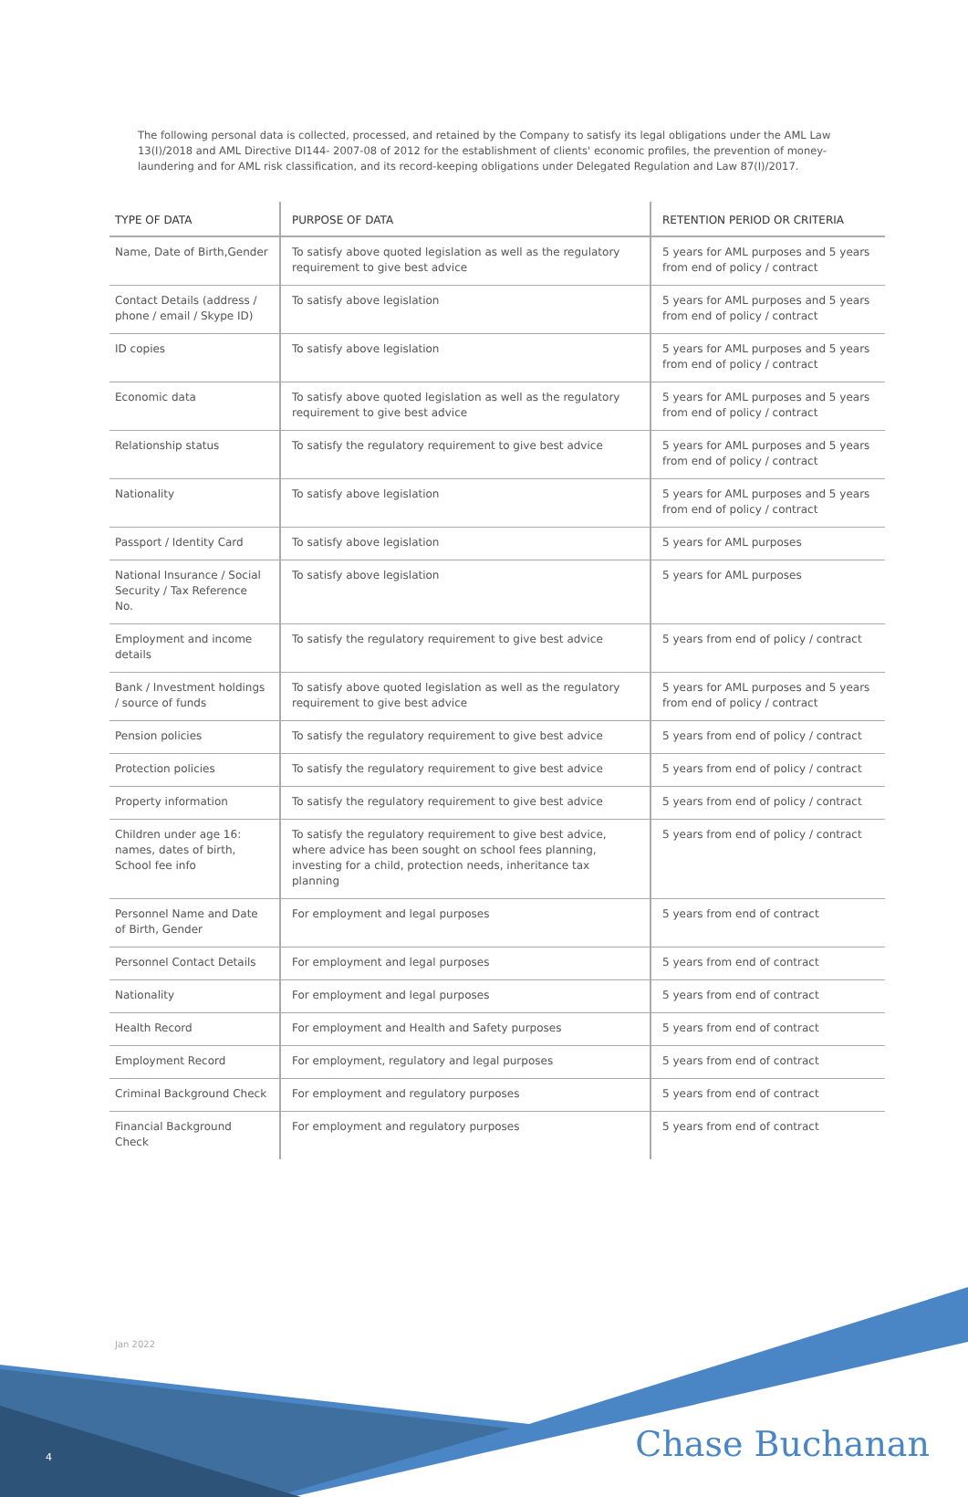The following personal data is collected, processed, and retained by the Company to satisfy its legal obligations under the AML Law 13(I)/2018 and AML Directive DI144- 2007-08 of 2012 for the establishment of clients' economic profiles, the prevention of money-laundering and for AML risk classification, and its record-keeping obligations under Delegated Regulation and Law 87(I)/2017.
| TYPE OF DATA | PURPOSE OF DATA | RETENTION PERIOD OR CRITERIA |
| --- | --- | --- |
| Name, Date of Birth,Gender | To satisfy above quoted legislation as well as the regulatory requirement to give best advice | 5 years for AML purposes and 5 years from end of policy / contract |
| Contact Details (address / phone / email / Skype ID) | To satisfy above legislation | 5 years for AML purposes and 5 years from end of policy / contract |
| ID copies | To satisfy above legislation | 5 years for AML purposes and 5 years from end of policy / contract |
| Economic data | To satisfy above quoted legislation as well as the regulatory requirement to give best advice | 5 years for AML purposes and 5 years from end of policy / contract |
| Relationship status | To satisfy the regulatory requirement to give best advice | 5 years for AML purposes and 5 years from end of policy / contract |
| Nationality | To satisfy above legislation | 5 years for AML purposes and 5 years from end of policy / contract |
| Passport / Identity Card | To satisfy above legislation | 5 years for AML purposes |
| National Insurance / Social Security / Tax Reference No. | To satisfy above legislation | 5 years for AML purposes |
| Employment and income details | To satisfy the regulatory requirement to give best advice | 5 years from end of policy / contract |
| Bank / Investment holdings / source of funds | To satisfy above quoted legislation as well as the regulatory requirement to give best advice | 5 years for AML purposes and 5 years from end of policy / contract |
| Pension policies | To satisfy the regulatory requirement to give best advice | 5 years from end of policy / contract |
| Protection policies | To satisfy the regulatory requirement to give best advice | 5 years from end of policy / contract |
| Property information | To satisfy the regulatory requirement to give best advice | 5 years from end of policy / contract |
| Children under age 16: names, dates of birth, School fee info | To satisfy the regulatory requirement to give best advice, where advice has been sought on school fees planning, investing for a child, protection needs, inheritance tax planning | 5 years from end of policy / contract |
| Personnel Name and Date of Birth, Gender | For employment and legal purposes | 5 years from end of contract |
| Personnel Contact Details | For employment and legal purposes | 5 years from end of contract |
| Nationality | For employment and legal purposes | 5 years from end of contract |
| Health Record | For employment and Health and Safety purposes | 5 years from end of contract |
| Employment Record | For employment, regulatory and legal purposes | 5 years from end of contract |
| Criminal Background Check | For employment and regulatory purposes | 5 years from end of contract |
| Financial Background Check | For employment and regulatory purposes | 5 years from end of contract |
Jan 2022
4 Chase Buchanan